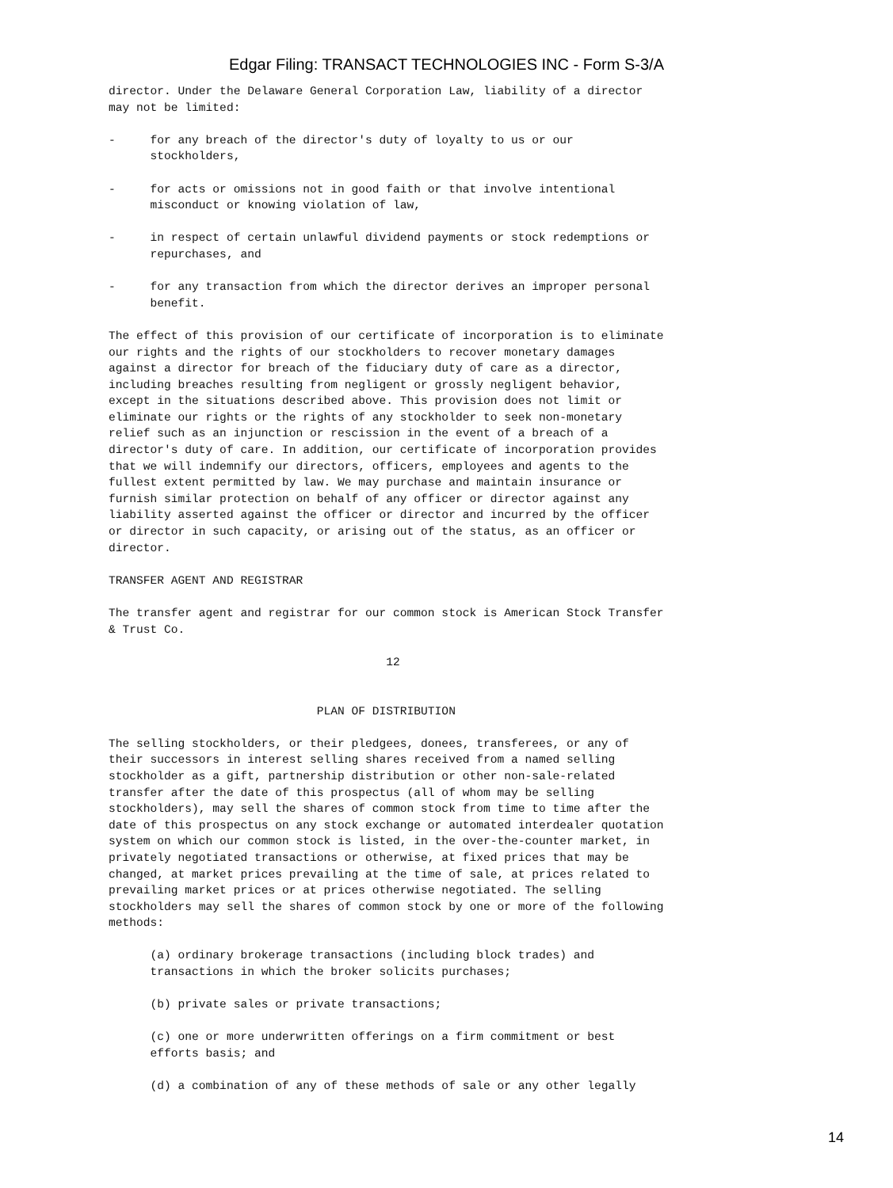Edgar Filing: TRANSACT TECHNOLOGIES INC - Form S-3/A
director. Under the Delaware General Corporation Law, liability of a director
may not be limited:

-     for any breach of the director's duty of loyalty to us or our
      stockholders,

-     for acts or omissions not in good faith or that involve intentional
      misconduct or knowing violation of law,

-     in respect of certain unlawful dividend payments or stock redemptions or
      repurchases, and

-     for any transaction from which the director derives an improper personal
      benefit.

The effect of this provision of our certificate of incorporation is to eliminate
our rights and the rights of our stockholders to recover monetary damages
against a director for breach of the fiduciary duty of care as a director,
including breaches resulting from negligent or grossly negligent behavior,
except in the situations described above. This provision does not limit or
eliminate our rights or the rights of any stockholder to seek non-monetary
relief such as an injunction or rescission in the event of a breach of a
director's duty of care. In addition, our certificate of incorporation provides
that we will indemnify our directors, officers, employees and agents to the
fullest extent permitted by law. We may purchase and maintain insurance or
furnish similar protection on behalf of any officer or director against any
liability asserted against the officer or director and incurred by the officer
or director in such capacity, or arising out of the status, as an officer or
director.

TRANSFER AGENT AND REGISTRAR

The transfer agent and registrar for our common stock is American Stock Transfer
& Trust Co.

                                        12


                              PLAN OF DISTRIBUTION

The selling stockholders, or their pledgees, donees, transferees, or any of
their successors in interest selling shares received from a named selling
stockholder as a gift, partnership distribution or other non-sale-related
transfer after the date of this prospectus (all of whom may be selling
stockholders), may sell the shares of common stock from time to time after the
date of this prospectus on any stock exchange or automated interdealer quotation
system on which our common stock is listed, in the over-the-counter market, in
privately negotiated transactions or otherwise, at fixed prices that may be
changed, at market prices prevailing at the time of sale, at prices related to
prevailing market prices or at prices otherwise negotiated. The selling
stockholders may sell the shares of common stock by one or more of the following
methods:

      (a) ordinary brokerage transactions (including block trades) and
      transactions in which the broker solicits purchases;

      (b) private sales or private transactions;

      (c) one or more underwritten offerings on a firm commitment or best
      efforts basis; and

      (d) a combination of any of these methods of sale or any other legally
14